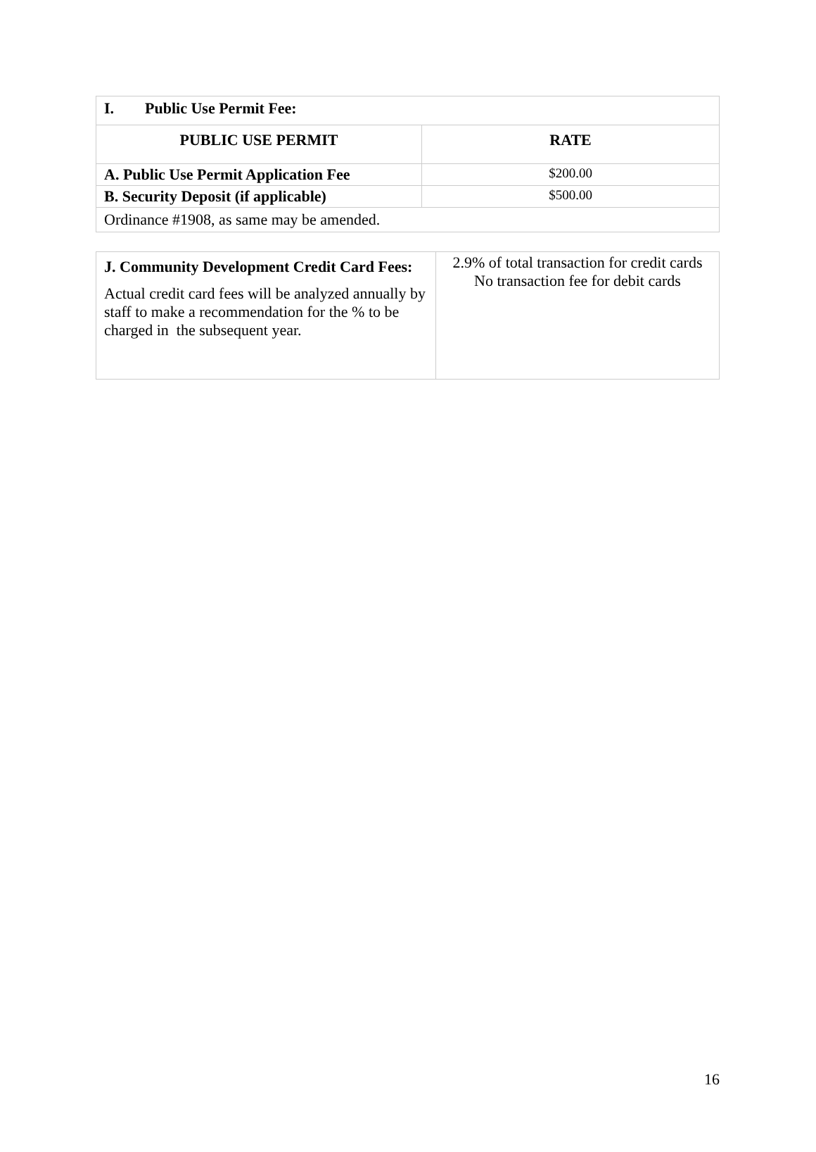| I. Public Use Permit Fee: | |
| PUBLIC USE PERMIT | RATE |
| A. Public Use Permit Application Fee | $200.00 |
| B. Security Deposit (if applicable) | $500.00 |
| Ordinance #1908, as same may be amended. | |
| J. Community Development Credit Card Fees: Actual credit card fees will be analyzed annually by staff to make a recommendation for the % to be charged in the subsequent year. | 2.9% of total transaction for credit cards No transaction fee for debit cards |
16